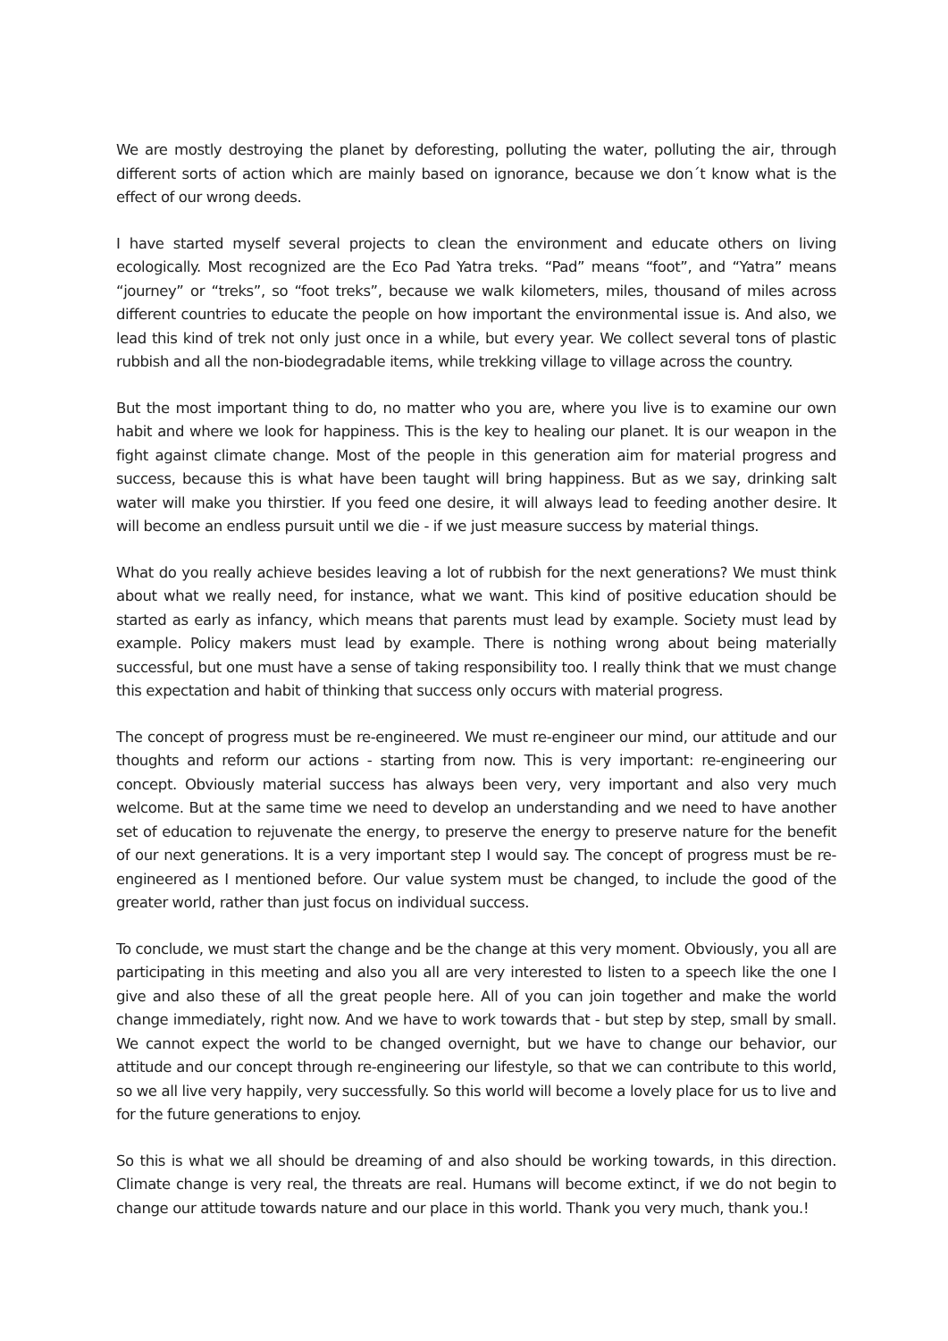We are mostly destroying the planet by deforesting, polluting the water, polluting the air, through different sorts of action which are mainly based on ignorance, because we don´t know what is the effect of our wrong deeds.
I have started myself several projects to clean the environment and educate others on living ecologically. Most recognized are the Eco Pad Yatra treks. “Pad” means “foot”, and “Yatra” means “journey” or “treks”, so “foot treks”, because we walk kilometers, miles, thousand of miles across different countries to educate the people on how important the environmental issue is. And also, we lead this kind of trek not only just once in a while, but every year. We collect several tons of plastic rubbish and all the non-biodegradable items, while trekking village to village across the country.
But the most important thing to do, no matter who you are, where you live is to examine our own habit and where we look for happiness. This is the key to healing our planet. It is our weapon in the fight against climate change. Most of the people in this generation aim for material progress and success, because this is what have been taught will bring happiness. But as we say, drinking salt water will make you thirstier. If you feed one desire, it will always lead to feeding another desire. It will become an endless pursuit until we die - if we just measure success by material things.
What do you really achieve besides leaving a lot of rubbish for the next generations? We must think about what we really need, for instance, what we want. This kind of positive education should be started as early as infancy, which means that parents must lead by example. Society must lead by example. Policy makers must lead by example. There is nothing wrong about being materially successful, but one must have a sense of taking responsibility too. I really think that we must change this expectation and habit of thinking that success only occurs with material progress.
The concept of progress must be re-engineered. We must re-engineer our mind, our attitude and our thoughts and reform our actions - starting from now. This is very important: re-engineering our concept. Obviously material success has always been very, very important and also very much welcome. But at the same time we need to develop an understanding and we need to have another set of education to rejuvenate the energy, to preserve the energy to preserve nature for the benefit of our next generations. It is a very important step I would say. The concept of progress must be re-engineered as I mentioned before. Our value system must be changed, to include the good of the greater world, rather than just focus on individual success.
To conclude, we must start the change and be the change at this very moment. Obviously, you all are participating in this meeting and also you all are very interested to listen to a speech like the one I give and also these of all the great people here. All of you can join together and make the world change immediately, right now. And we have to work towards that - but step by step, small by small. We cannot expect the world to be changed overnight, but we have to change our behavior, our attitude and our concept through re-engineering our lifestyle, so that we can contribute to this world, so we all live very happily, very successfully. So this world will become a lovely place for us to live and for the future generations to enjoy.
So this is what we all should be dreaming of and also should be working towards, in this direction. Climate change is very real, the threats are real. Humans will become extinct, if we do not begin to change our attitude towards nature and our place in this world. Thank you very much, thank you.!